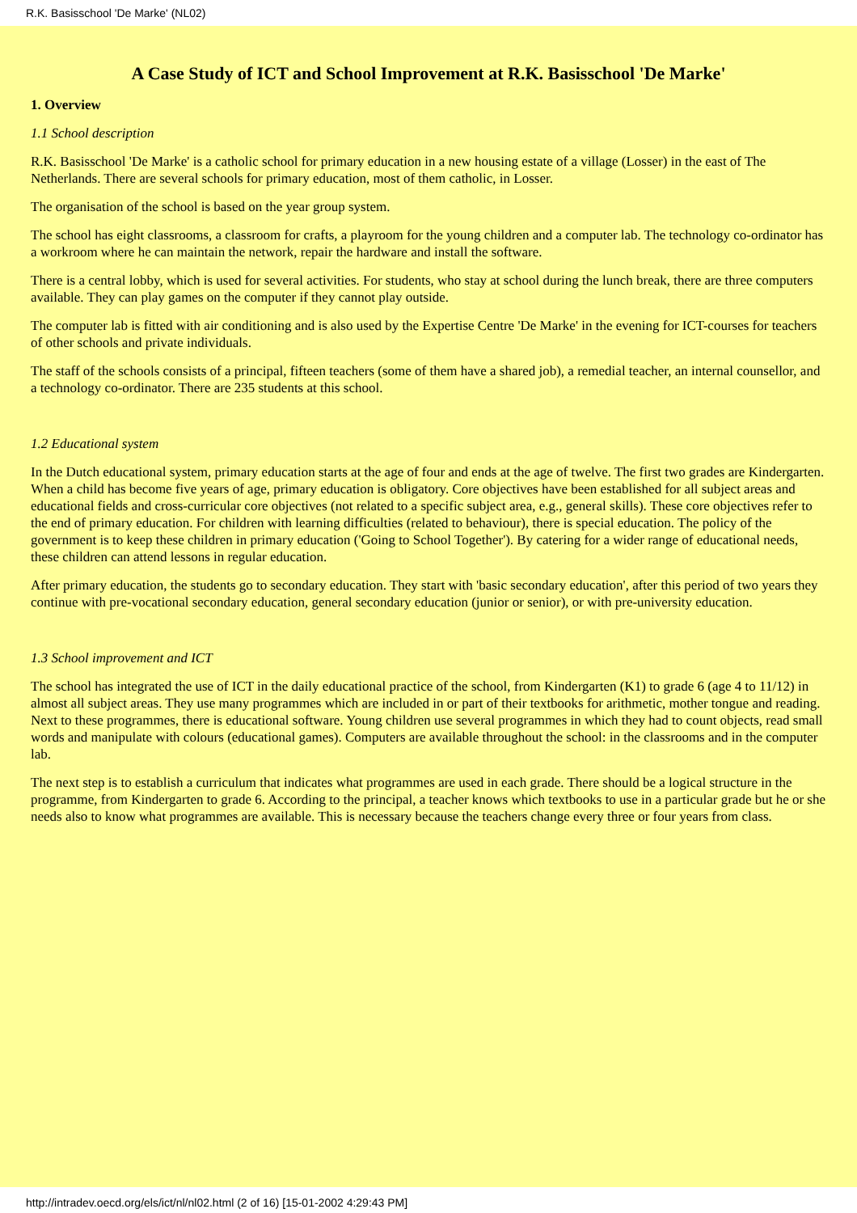R.K. Basisschool 'De Marke' (NL02)
A Case Study of ICT and School Improvement at R.K. Basisschool 'De Marke'
1. Overview
1.1 School description
R.K. Basisschool 'De Marke' is a catholic school for primary education in a new housing estate of a village (Losser) in the east of The Netherlands. There are several schools for primary education, most of them catholic, in Losser.
The organisation of the school is based on the year group system.
The school has eight classrooms, a classroom for crafts, a playroom for the young children and a computer lab. The technology co-ordinator has a workroom where he can maintain the network, repair the hardware and install the software.
There is a central lobby, which is used for several activities. For students, who stay at school during the lunch break, there are three computers available. They can play games on the computer if they cannot play outside.
The computer lab is fitted with air conditioning and is also used by the Expertise Centre 'De Marke' in the evening for ICT-courses for teachers of other schools and private individuals.
The staff of the schools consists of a principal, fifteen teachers (some of them have a shared job), a remedial teacher, an internal counsellor, and a technology co-ordinator. There are 235 students at this school.
1.2 Educational system
In the Dutch educational system, primary education starts at the age of four and ends at the age of twelve. The first two grades are Kindergarten. When a child has become five years of age, primary education is obligatory. Core objectives have been established for all subject areas and educational fields and cross-curricular core objectives (not related to a specific subject area, e.g., general skills). These core objectives refer to the end of primary education. For children with learning difficulties (related to behaviour), there is special education. The policy of the government is to keep these children in primary education ('Going to School Together'). By catering for a wider range of educational needs, these children can attend lessons in regular education.
After primary education, the students go to secondary education. They start with 'basic secondary education', after this period of two years they continue with pre-vocational secondary education, general secondary education (junior or senior), or with pre-university education.
1.3 School improvement and ICT
The school has integrated the use of ICT in the daily educational practice of the school, from Kindergarten (K1) to grade 6 (age 4 to 11/12) in almost all subject areas. They use many programmes which are included in or part of their textbooks for arithmetic, mother tongue and reading. Next to these programmes, there is educational software. Young children use several programmes in which they had to count objects, read small words and manipulate with colours (educational games). Computers are available throughout the school: in the classrooms and in the computer lab.
The next step is to establish a curriculum that indicates what programmes are used in each grade. There should be a logical structure in the programme, from Kindergarten to grade 6. According to the principal, a teacher knows which textbooks to use in a particular grade but he or she needs also to know what programmes are available. This is necessary because the teachers change every three or four years from class.
http://intradev.oecd.org/els/ict/nl/nl02.html (2 of 16) [15-01-2002 4:29:43 PM]